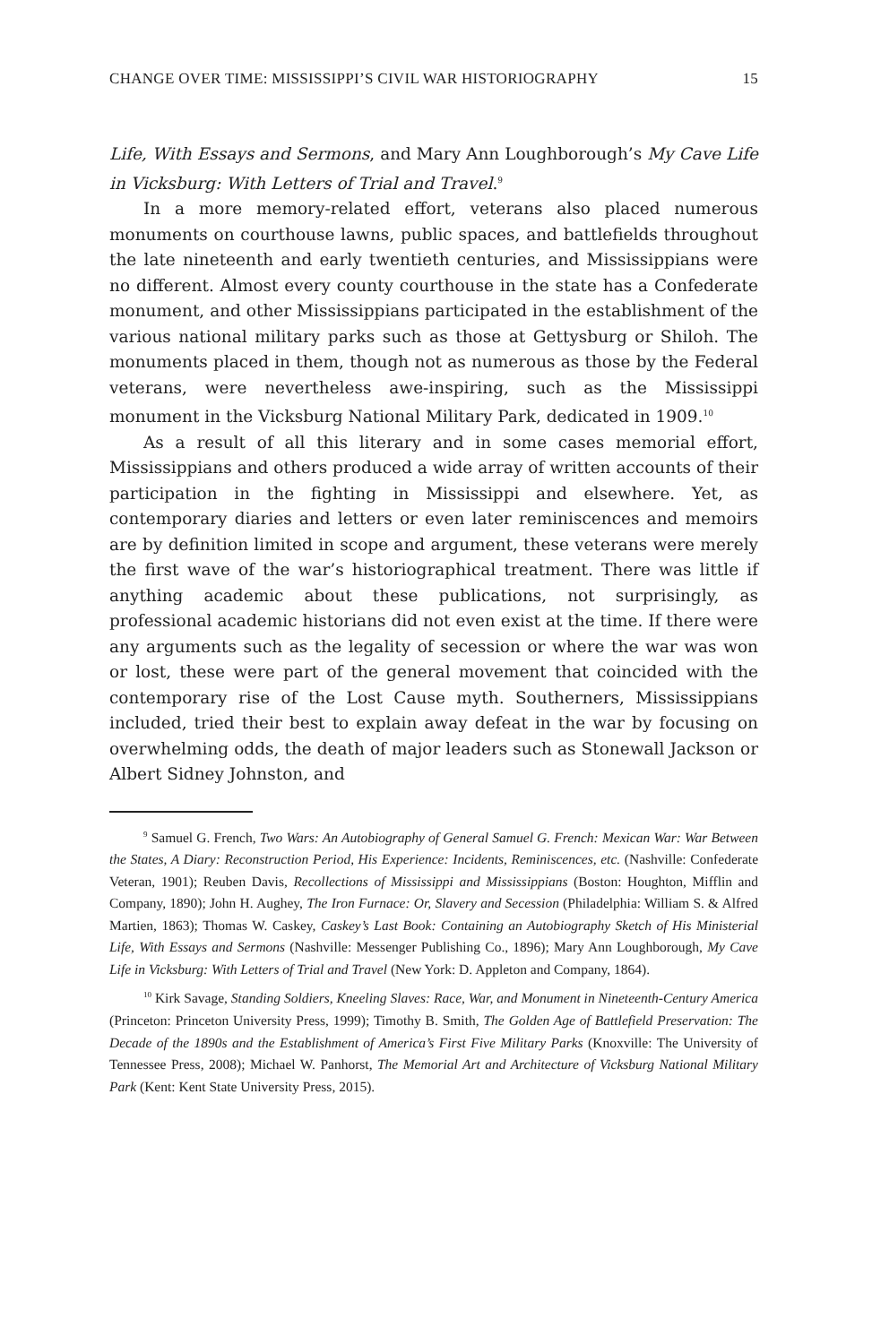CHANGE OVER TIME: MISSISSIPPI’S CIVIL WAR HISTORIOGRAPHY 15
Life, With Essays and Sermons, and Mary Ann Loughborough’s My Cave Life in Vicksburg: With Letters of Trial and Travel.<sup>9</sup>
In a more memory-related effort, veterans also placed numerous monuments on courthouse lawns, public spaces, and battlefields throughout the late nineteenth and early twentieth centuries, and Mississippians were no different. Almost every county courthouse in the state has a Confederate monument, and other Mississippians participated in the establishment of the various national military parks such as those at Gettysburg or Shiloh. The monuments placed in them, though not as numerous as those by the Federal veterans, were nevertheless awe-inspiring, such as the Mississippi monument in the Vicksburg National Military Park, dedicated in 1909.<sup>10</sup>
As a result of all this literary and in some cases memorial effort, Mississippians and others produced a wide array of written accounts of their participation in the fighting in Mississippi and elsewhere. Yet, as contemporary diaries and letters or even later reminiscences and memoirs are by definition limited in scope and argument, these veterans were merely the first wave of the war’s historiographical treatment. There was little if anything academic about these publications, not surprisingly, as professional academic historians did not even exist at the time. If there were any arguments such as the legality of secession or where the war was won or lost, these were part of the general movement that coincided with the contemporary rise of the Lost Cause myth. Southerners, Mississippians included, tried their best to explain away defeat in the war by focusing on overwhelming odds, the death of major leaders such as Stonewall Jackson or Albert Sidney Johnston, and
<sup>9</sup> Samuel G. French, Two Wars: An Autobiography of General Samuel G. French: Mexican War: War Between the States, A Diary: Reconstruction Period, His Experience: Incidents, Reminiscences, etc. (Nashville: Confederate Veteran, 1901); Reuben Davis, Recollections of Mississippi and Mississippians (Boston: Houghton, Mifflin and Company, 1890); John H. Aughey, The Iron Furnace: Or, Slavery and Secession (Philadelphia: William S. & Alfred Martien, 1863); Thomas W. Caskey, Caskey’s Last Book: Containing an Autobiography Sketch of His Ministerial Life, With Essays and Sermons (Nashville: Messenger Publishing Co., 1896); Mary Ann Loughborough, My Cave Life in Vicksburg: With Letters of Trial and Travel (New York: D. Appleton and Company, 1864).
<sup>10</sup> Kirk Savage, Standing Soldiers, Kneeling Slaves: Race, War, and Monument in Nineteenth-Century America (Princeton: Princeton University Press, 1999); Timothy B. Smith, The Golden Age of Battlefield Preservation: The Decade of the 1890s and the Establishment of America’s First Five Military Parks (Knoxville: The University of Tennessee Press, 2008); Michael W. Panhorst, The Memorial Art and Architecture of Vicksburg National Military Park (Kent: Kent State University Press, 2015).